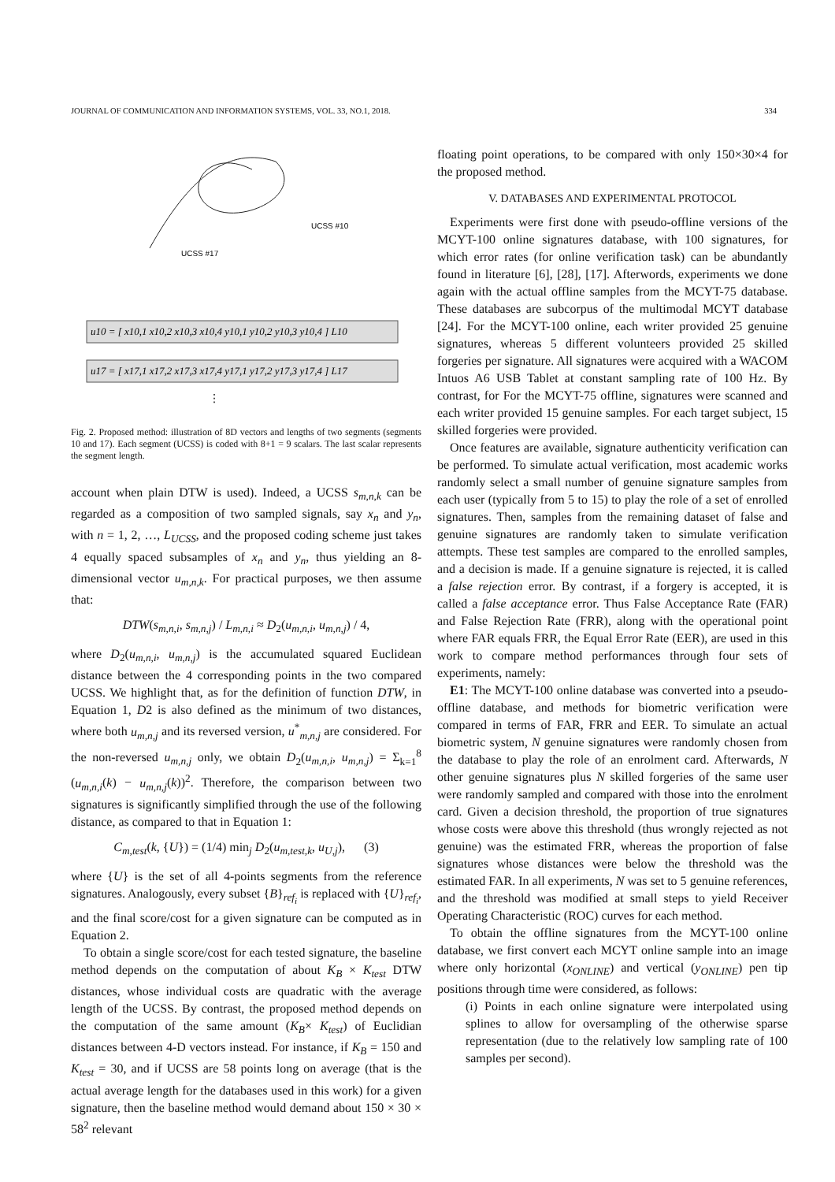JOURNAL OF COMMUNICATION AND INFORMATION SYSTEMS, VOL. 33, NO.1, 2018. 334
UCSS #10
UCSS #17
u10 = [ x10,1 x10,2 x10,3 x10,4 y10,1 y10,2 y10,3 y10,4 ] L10
u17 = [ x17,1 x17,2 x17,3 x17,4 y17,1 y17,2 y17,3 y17,4 ] L17
⋮
Fig. 2. Proposed method: illustration of 8D vectors and lengths of two segments (segments 10 and 17). Each segment (UCSS) is coded with 8+1 = 9 scalars. The last scalar represents the segment length.
account when plain DTW is used). Indeed, a UCSS s<sub>m,n,k</sub> can be regarded as a composition of two sampled signals, say x<sub>n</sub> and y<sub>n</sub>, with n = 1, 2, …, L<sub>UCSS</sub>, and the proposed coding scheme just takes 4 equally spaced subsamples of x<sub>n</sub> and y<sub>n</sub>, thus yielding an 8-dimensional vector u<sub>m,n,k</sub>. For practical purposes, we then assume that:
DTW(s<sub>m,n,i</sub>, s<sub>m,n,j</sub>) / L<sub>m,n,i</sub> ≈ D<sub>2</sub>(u<sub>m,n,i</sub>, u<sub>m,n,j</sub>) / 4,
where D<sub>2</sub>(u<sub>m,n,i</sub>, u<sub>m,n,j</sub>) is the accumulated squared Euclidean distance between the 4 corresponding points in the two compared UCSS. We highlight that, as for the definition of function DTW, in Equation 1, D2 is also defined as the minimum of two distances, where both u<sub>m,n,j</sub> and its reversed version, u<sup>*</sup><sub>m,n,j</sub> are considered. For the non-reversed u<sub>m,n,j</sub> only, we obtain D<sub>2</sub>(u<sub>m,n,i</sub>, u<sub>m,n,j</sub>) = Σ<sub>k=1</sub><sup>8</sup> (u<sub>m,n,i</sub>(k) − u<sub>m,n,j</sub>(k))<sup>2</sup>. Therefore, the comparison between two signatures is significantly simplified through the use of the following distance, as compared to that in Equation 1:
C<sub>m,test</sub>(k, {U}) = (1/4) min<sub>j</sub> D<sub>2</sub>(u<sub>m,test,k</sub>, u<sub>U,j</sub>), (3)
where {U} is the set of all 4-points segments from the reference signatures. Analogously, every subset {B}<sub>ref<sub>i</sub></sub> is replaced with {U}<sub>ref<sub>i</sub></sub>, and the final score/cost for a given signature can be computed as in Equation 2.
To obtain a single score/cost for each tested signature, the baseline method depends on the computation of about K<sub>B</sub> × K<sub>test</sub> DTW distances, whose individual costs are quadratic with the average length of the UCSS. By contrast, the proposed method depends on the computation of the same amount (K<sub>B</sub>× K<sub>test</sub>) of Euclidian distances between 4-D vectors instead. For instance, if K<sub>B</sub> = 150 and K<sub>test</sub> = 30, and if UCSS are 58 points long on average (that is the actual average length for the databases used in this work) for a given signature, then the baseline method would demand about 150 × 30 × 58<sup>2</sup> relevant
floating point operations, to be compared with only 150×30×4 for the proposed method.
V. DATABASES AND EXPERIMENTAL PROTOCOL
Experiments were first done with pseudo-offline versions of the MCYT-100 online signatures database, with 100 signatures, for which error rates (for online verification task) can be abundantly found in literature [6], [28], [17]. Afterwords, experiments we done again with the actual offline samples from the MCYT-75 database. These databases are subcorpus of the multimodal MCYT database [24]. For the MCYT-100 online, each writer provided 25 genuine signatures, whereas 5 different volunteers provided 25 skilled forgeries per signature. All signatures were acquired with a WACOM Intuos A6 USB Tablet at constant sampling rate of 100 Hz. By contrast, for For the MCYT-75 offline, signatures were scanned and each writer provided 15 genuine samples. For each target subject, 15 skilled forgeries were provided.
Once features are available, signature authenticity verification can be performed. To simulate actual verification, most academic works randomly select a small number of genuine signature samples from each user (typically from 5 to 15) to play the role of a set of enrolled signatures. Then, samples from the remaining dataset of false and genuine signatures are randomly taken to simulate verification attempts. These test samples are compared to the enrolled samples, and a decision is made. If a genuine signature is rejected, it is called a false rejection error. By contrast, if a forgery is accepted, it is called a false acceptance error. Thus False Acceptance Rate (FAR) and False Rejection Rate (FRR), along with the operational point where FAR equals FRR, the Equal Error Rate (EER), are used in this work to compare method performances through four sets of experiments, namely:
E1: The MCYT-100 online database was converted into a pseudo-offline database, and methods for biometric verification were compared in terms of FAR, FRR and EER. To simulate an actual biometric system, N genuine signatures were randomly chosen from the database to play the role of an enrolment card. Afterwards, N other genuine signatures plus N skilled forgeries of the same user were randomly sampled and compared with those into the enrolment card. Given a decision threshold, the proportion of true signatures whose costs were above this threshold (thus wrongly rejected as not genuine) was the estimated FRR, whereas the proportion of false signatures whose distances were below the threshold was the estimated FAR. In all experiments, N was set to 5 genuine references, and the threshold was modified at small steps to yield Receiver Operating Characteristic (ROC) curves for each method.
To obtain the offline signatures from the MCYT-100 online database, we first convert each MCYT online sample into an image where only horizontal (x<sub>ONLINE</sub>) and vertical (y<sub>ONLINE</sub>) pen tip positions through time were considered, as follows:
(i) Points in each online signature were interpolated using splines to allow for oversampling of the otherwise sparse representation (due to the relatively low sampling rate of 100 samples per second).